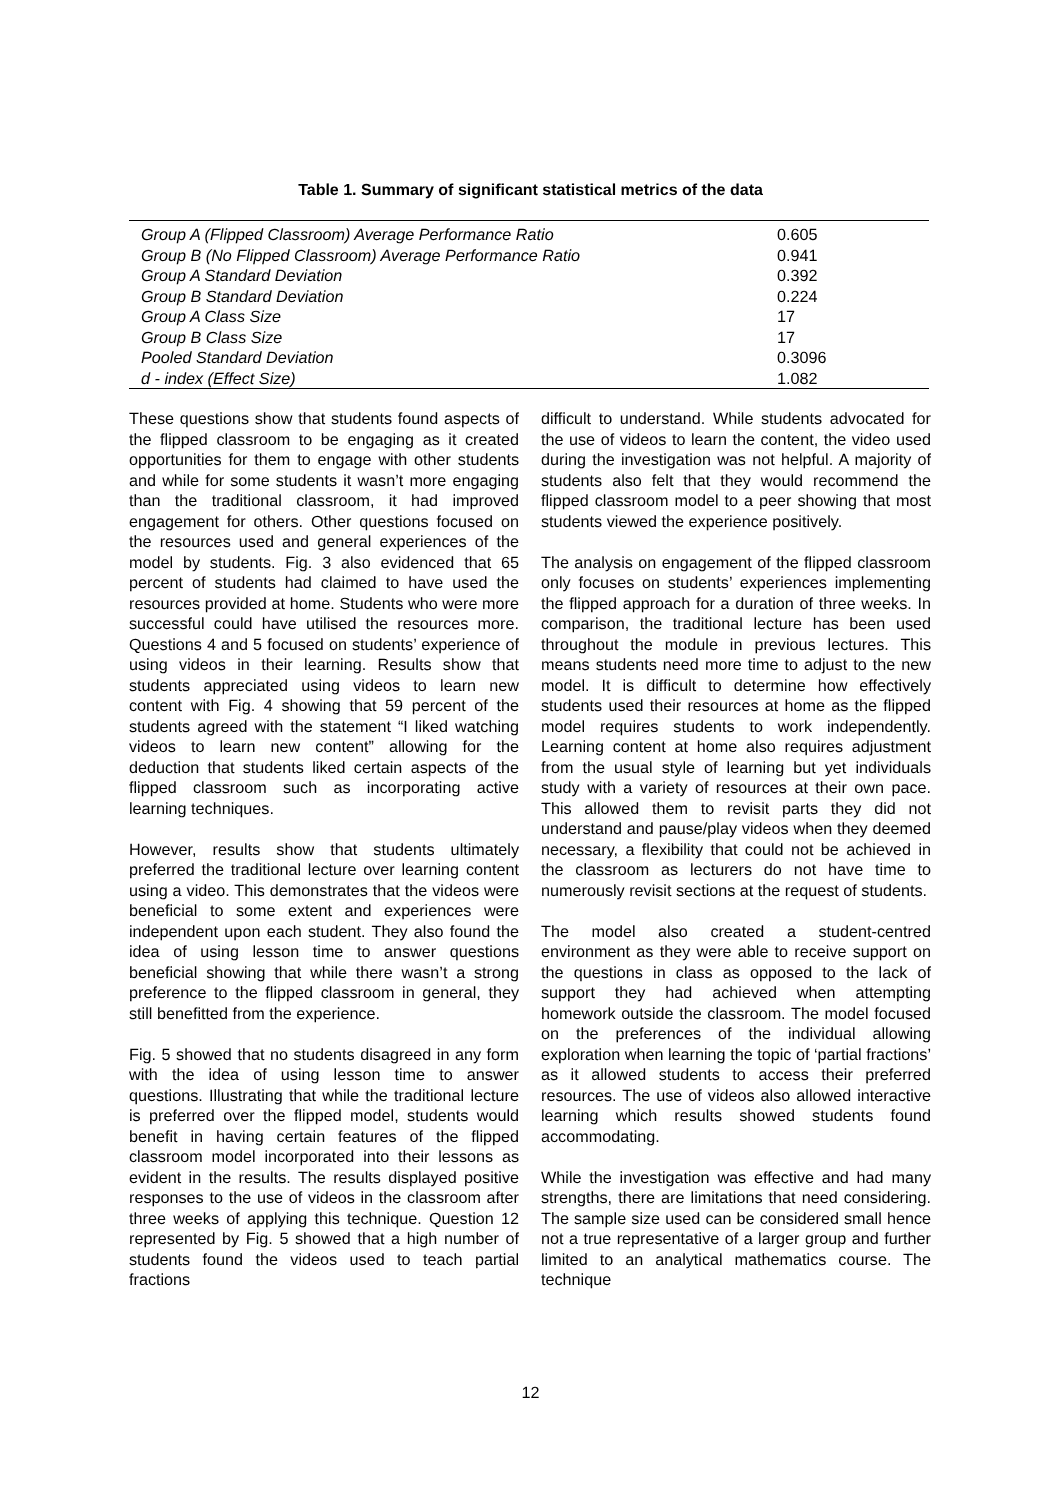Table 1. Summary of significant statistical metrics of the data
| Group A (Flipped Classroom) Average Performance Ratio | 0.605 |
| Group B (No Flipped Classroom) Average Performance Ratio | 0.941 |
| Group A Standard Deviation | 0.392 |
| Group B Standard Deviation | 0.224 |
| Group A Class Size | 17 |
| Group B Class Size | 17 |
| Pooled Standard Deviation | 0.3096 |
| d - index (Effect Size) | 1.082 |
These questions show that students found aspects of the flipped classroom to be engaging as it created opportunities for them to engage with other students and while for some students it wasn’t more engaging than the traditional classroom, it had improved engagement for others. Other questions focused on the resources used and general experiences of the model by students. Fig. 3 also evidenced that 65 percent of students had claimed to have used the resources provided at home. Students who were more successful could have utilised the resources more. Questions 4 and 5 focused on students’ experience of using videos in their learning. Results show that students appreciated using videos to learn new content with Fig. 4 showing that 59 percent of the students agreed with the statement “I liked watching videos to learn new content” allowing for the deduction that students liked certain aspects of the flipped classroom such as incorporating active learning techniques.
However, results show that students ultimately preferred the traditional lecture over learning content using a video. This demonstrates that the videos were beneficial to some extent and experiences were independent upon each student. They also found the idea of using lesson time to answer questions beneficial showing that while there wasn’t a strong preference to the flipped classroom in general, they still benefitted from the experience.
Fig. 5 showed that no students disagreed in any form with the idea of using lesson time to answer questions. Illustrating that while the traditional lecture is preferred over the flipped model, students would benefit in having certain features of the flipped classroom model incorporated into their lessons as evident in the results. The results displayed positive responses to the use of videos in the classroom after three weeks of applying this technique. Question 12 represented by Fig. 5 showed that a high number of students found the videos used to teach partial fractions
difficult to understand. While students advocated for the use of videos to learn the content, the video used during the investigation was not helpful. A majority of students also felt that they would recommend the flipped classroom model to a peer showing that most students viewed the experience positively.
The analysis on engagement of the flipped classroom only focuses on students’ experiences implementing the flipped approach for a duration of three weeks. In comparison, the traditional lecture has been used throughout the module in previous lectures. This means students need more time to adjust to the new model. It is difficult to determine how effectively students used their resources at home as the flipped model requires students to work independently. Learning content at home also requires adjustment from the usual style of learning but yet individuals study with a variety of resources at their own pace. This allowed them to revisit parts they did not understand and pause/play videos when they deemed necessary, a flexibility that could not be achieved in the classroom as lecturers do not have time to numerously revisit sections at the request of students.
The model also created a student-centred environment as they were able to receive support on the questions in class as opposed to the lack of support they had achieved when attempting homework outside the classroom. The model focused on the preferences of the individual allowing exploration when learning the topic of ‘partial fractions’ as it allowed students to access their preferred resources. The use of videos also allowed interactive learning which results showed students found accommodating.
While the investigation was effective and had many strengths, there are limitations that need considering. The sample size used can be considered small hence not a true representative of a larger group and further limited to an analytical mathematics course. The technique
12